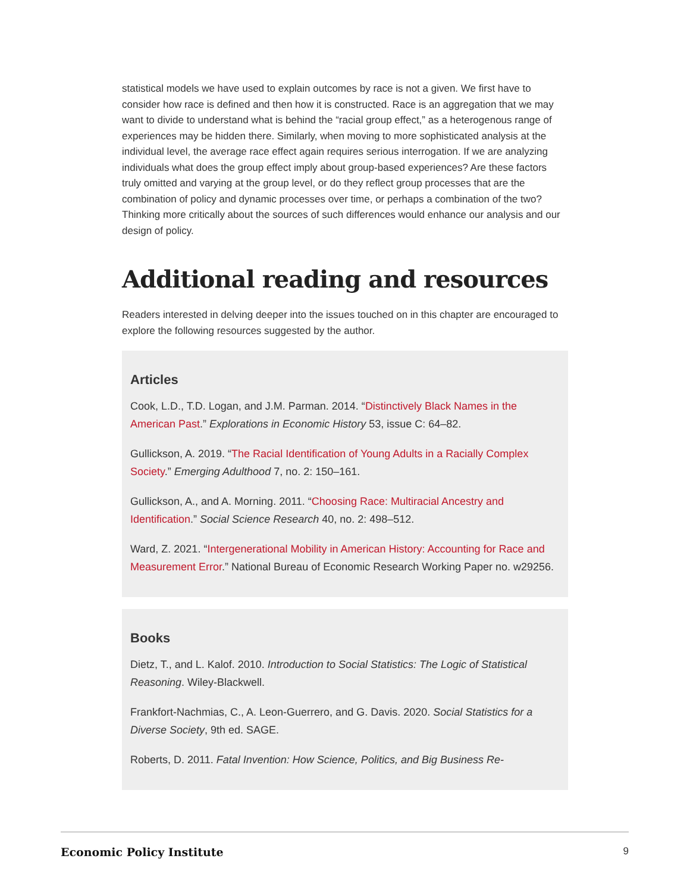statistical models we have used to explain outcomes by race is not a given. We first have to consider how race is defined and then how it is constructed. Race is an aggregation that we may want to divide to understand what is behind the “racial group effect,” as a heterogenous range of experiences may be hidden there. Similarly, when moving to more sophisticated analysis at the individual level, the average race effect again requires serious interrogation. If we are analyzing individuals what does the group effect imply about group-based experiences? Are these factors truly omitted and varying at the group level, or do they reflect group processes that are the combination of policy and dynamic processes over time, or perhaps a combination of the two? Thinking more critically about the sources of such differences would enhance our analysis and our design of policy.
Additional reading and resources
Readers interested in delving deeper into the issues touched on in this chapter are encouraged to explore the following resources suggested by the author.
Articles
Cook, L.D., T.D. Logan, and J.M. Parman. 2014. “Distinctively Black Names in the American Past.” Explorations in Economic History 53, issue C: 64–82.
Gullickson, A. 2019. “The Racial Identification of Young Adults in a Racially Complex Society.” Emerging Adulthood 7, no. 2: 150–161.
Gullickson, A., and A. Morning. 2011. “Choosing Race: Multiracial Ancestry and Identification.” Social Science Research 40, no. 2: 498–512.
Ward, Z. 2021. “Intergenerational Mobility in American History: Accounting for Race and Measurement Error.” National Bureau of Economic Research Working Paper no. w29256.
Books
Dietz, T., and L. Kalof. 2010. Introduction to Social Statistics: The Logic of Statistical Reasoning. Wiley-Blackwell.
Frankfort-Nachmias, C., A. Leon-Guerrero, and G. Davis. 2020. Social Statistics for a Diverse Society, 9th ed. SAGE.
Roberts, D. 2011. Fatal Invention: How Science, Politics, and Big Business Re-
Economic Policy Institute 9